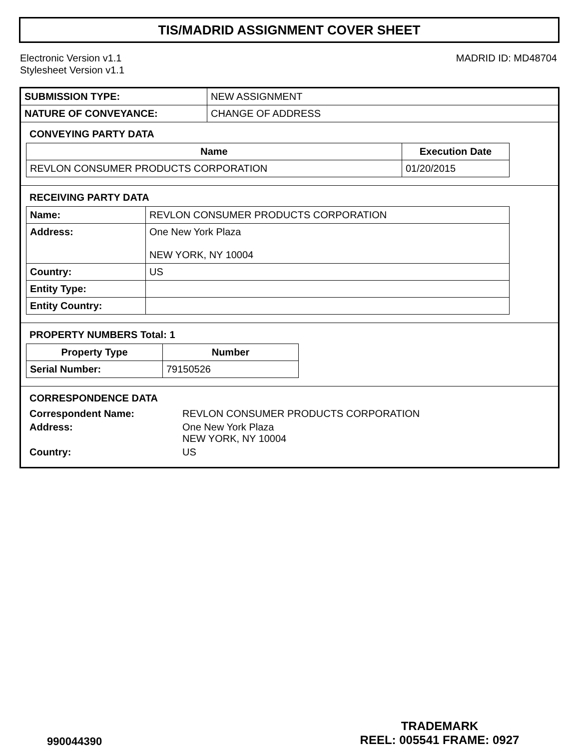TIS/MADRID ASSIGNMENT COVER SHEET
Electronic Version v1.1
Stylesheet Version v1.1
MADRID ID: MD48704
| SUBMISSION TYPE: | NEW ASSIGNMENT |
| NATURE OF CONVEYANCE: | CHANGE OF ADDRESS |
CONVEYING PARTY DATA
| Name | Execution Date |
| --- | --- |
| REVLON CONSUMER PRODUCTS CORPORATION | 01/20/2015 |
RECEIVING PARTY DATA
| Name: | REVLON CONSUMER PRODUCTS CORPORATION |
| Address: | One New York Plaza NEW YORK, NY 10004 |
| Country: | US |
| Entity Type: | |
| Entity Country: | |
PROPERTY NUMBERS Total: 1
| Property Type | Number |
| --- | --- |
| Serial Number: | 79150526 |
CORRESPONDENCE DATA
| Correspondent Name: | REVLON CONSUMER PRODUCTS CORPORATION |
| Address: | One New York Plaza NEW YORK, NY 10004 |
| Country: | US |
990044390
TRADEMARK
REEL: 005541 FRAME: 0927